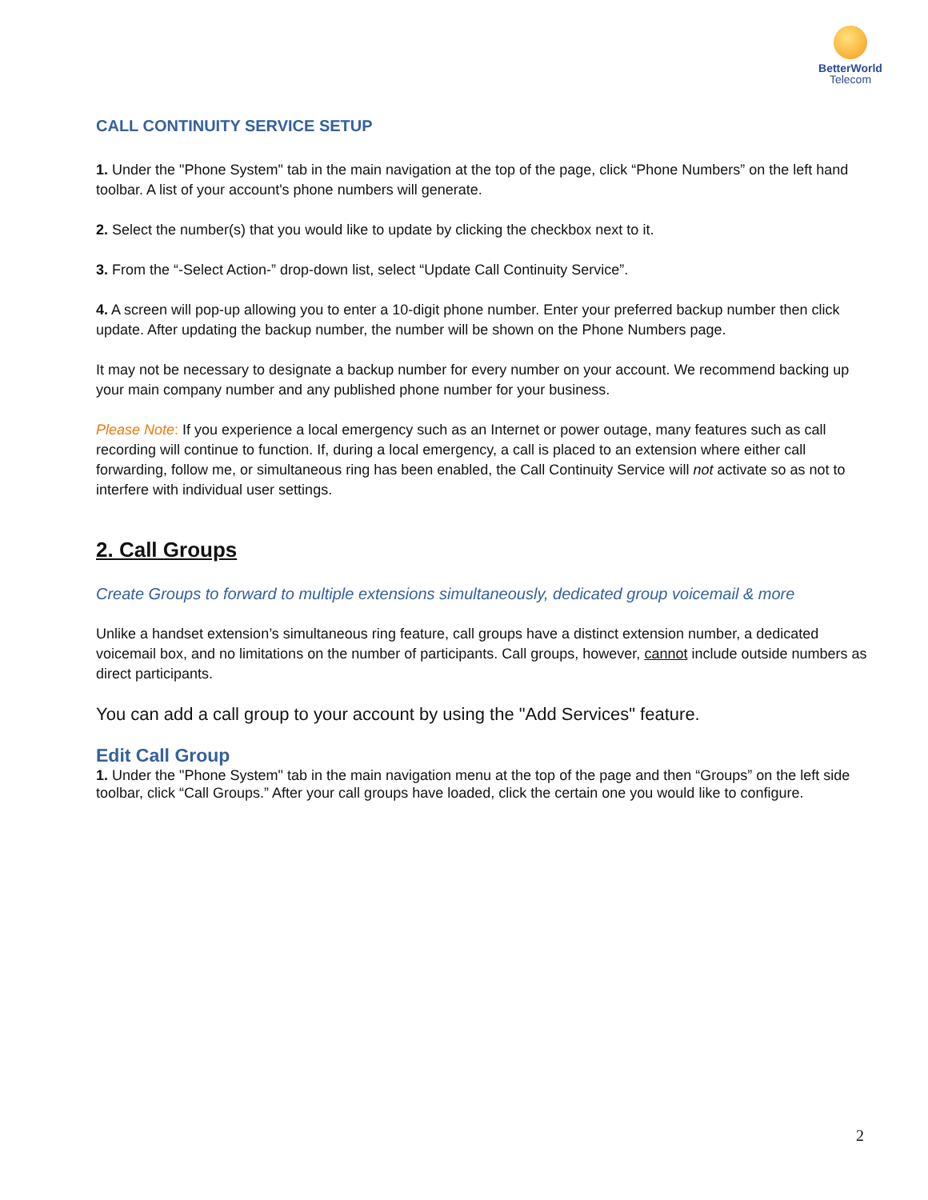BetterWorld
Telecom
CALL CONTINUITY SERVICE SETUP
1. Under the "Phone System" tab in the main navigation at the top of the page, click “Phone Numbers” on the left hand toolbar. A list of your account's phone numbers will generate.
2. Select the number(s) that you would like to update by clicking the checkbox next to it.
3. From the “-Select Action-” drop-down list, select “Update Call Continuity Service”.
4. A screen will pop-up allowing you to enter a 10-digit phone number. Enter your preferred backup number then click update. After updating the backup number, the number will be shown on the Phone Numbers page.
It may not be necessary to designate a backup number for every number on your account. We recommend backing up your main company number and any published phone number for your business.
Please Note: If you experience a local emergency such as an Internet or power outage, many features such as call recording will continue to function. If, during a local emergency, a call is placed to an extension where either call forwarding, follow me, or simultaneous ring has been enabled, the Call Continuity Service will not activate so as not to interfere with individual user settings.
2. Call Groups
Create Groups to forward to multiple extensions simultaneously, dedicated group voicemail & more
Unlike a handset extension’s simultaneous ring feature, call groups have a distinct extension number, a dedicated voicemail box, and no limitations on the number of participants. Call groups, however, cannot include outside numbers as direct participants.
You can add a call group to your account by using the "Add Services" feature.
Edit Call Group
1. Under the "Phone System" tab in the main navigation menu at the top of the page and then “Groups” on the left side toolbar, click “Call Groups.” After your call groups have loaded, click the certain one you would like to configure.
2